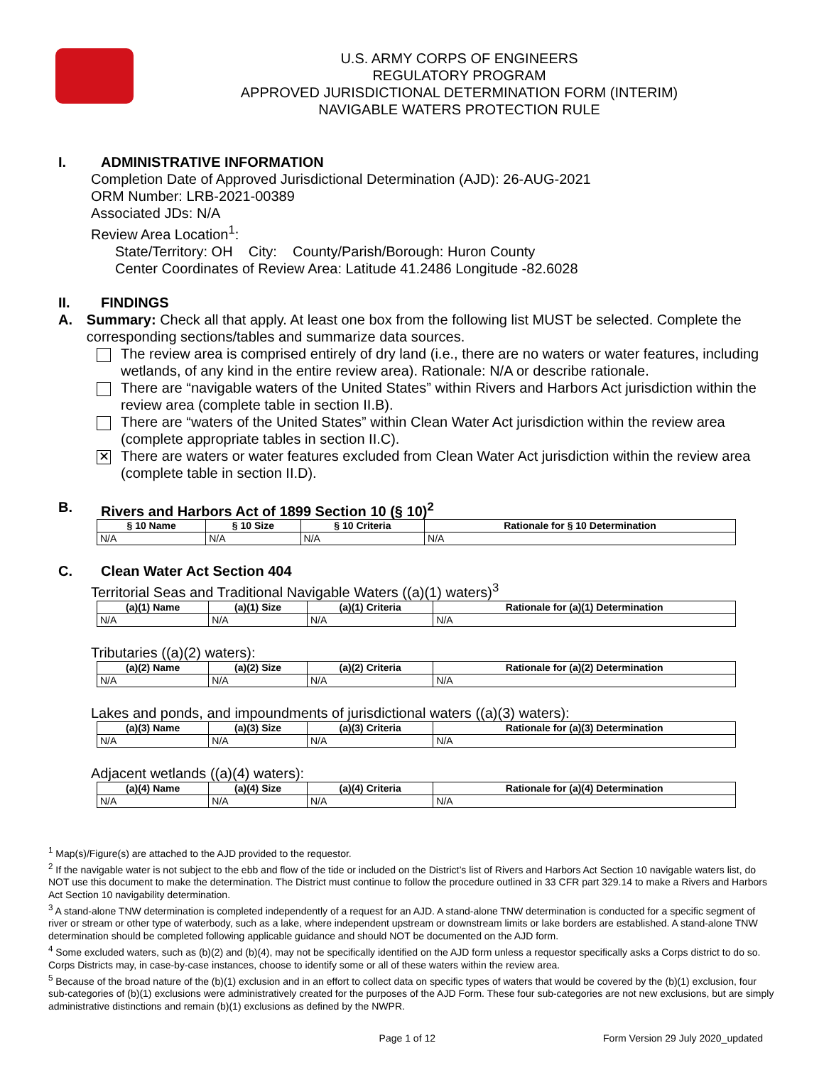U.S. ARMY CORPS OF ENGINEERS
REGULATORY PROGRAM
APPROVED JURISDICTIONAL DETERMINATION FORM (INTERIM)
NAVIGABLE WATERS PROTECTION RULE
I. ADMINISTRATIVE INFORMATION
Completion Date of Approved Jurisdictional Determination (AJD): 26-AUG-2021
ORM Number: LRB-2021-00389
Associated JDs: N/A
Review Area Location<sup>1</sup>:
State/Territory: OH City: County/Parish/Borough: Huron County
Center Coordinates of Review Area: Latitude 41.2486 Longitude -82.6028
II. FINDINGS
A. Summary: Check all that apply. At least one box from the following list MUST be selected. Complete the corresponding sections/tables and summarize data sources.
The review area is comprised entirely of dry land (i.e., there are no waters or water features, including wetlands, of any kind in the entire review area). Rationale: N/A or describe rationale.
There are “navigable waters of the United States” within Rivers and Harbors Act jurisdiction within the review area (complete table in section II.B).
There are “waters of the United States” within Clean Water Act jurisdiction within the review area (complete appropriate tables in section II.C).
✕ There are waters or water features excluded from Clean Water Act jurisdiction within the review area (complete table in section II.D).
B. Rivers and Harbors Act of 1899 Section 10 (§ 10)<sup>2</sup>
| § 10 Name | § 10 Size | § 10 Criteria | Rationale for § 10 Determination |
| --- | --- | --- | --- |
| N/A | N/A | N/A | N/A |
C. Clean Water Act Section 404
Territorial Seas and Traditional Navigable Waters ((a)(1) waters)<sup>3</sup>
| (a)(1) Name | (a)(1) Size | (a)(1) Criteria | Rationale for (a)(1) Determination |
| --- | --- | --- | --- |
| N/A | N/A | N/A | N/A |
Tributaries ((a)(2) waters):
| (a)(2) Name | (a)(2) Size | (a)(2) Criteria | Rationale for (a)(2) Determination |
| --- | --- | --- | --- |
| N/A | N/A | N/A | N/A |
Lakes and ponds, and impoundments of jurisdictional waters ((a)(3) waters):
| (a)(3) Name | (a)(3) Size | (a)(3) Criteria | Rationale for (a)(3) Determination |
| --- | --- | --- | --- |
| N/A | N/A | N/A | N/A |
Adjacent wetlands ((a)(4) waters):
| (a)(4) Name | (a)(4) Size | (a)(4) Criteria | Rationale for (a)(4) Determination |
| --- | --- | --- | --- |
| N/A | N/A | N/A | N/A |
<sup>1</sup> Map(s)/Figure(s) are attached to the AJD provided to the requestor.
<sup>2</sup> If the navigable water is not subject to the ebb and flow of the tide or included on the District’s list of Rivers and Harbors Act Section 10 navigable waters list, do NOT use this document to make the determination. The District must continue to follow the procedure outlined in 33 CFR part 329.14 to make a Rivers and Harbors Act Section 10 navigability determination.
<sup>3</sup> A stand-alone TNW determination is completed independently of a request for an AJD. A stand-alone TNW determination is conducted for a specific segment of river or stream or other type of waterbody, such as a lake, where independent upstream or downstream limits or lake borders are established. A stand-alone TNW determination should be completed following applicable guidance and should NOT be documented on the AJD form.
<sup>4</sup> Some excluded waters, such as (b)(2) and (b)(4), may not be specifically identified on the AJD form unless a requestor specifically asks a Corps district to do so. Corps Districts may, in case-by-case instances, choose to identify some or all of these waters within the review area.
<sup>5</sup> Because of the broad nature of the (b)(1) exclusion and in an effort to collect data on specific types of waters that would be covered by the (b)(1) exclusion, four sub-categories of (b)(1) exclusions were administratively created for the purposes of the AJD Form. These four sub-categories are not new exclusions, but are simply administrative distinctions and remain (b)(1) exclusions as defined by the NWPR.
Page 1 of 12 Form Version 29 July 2020_updated